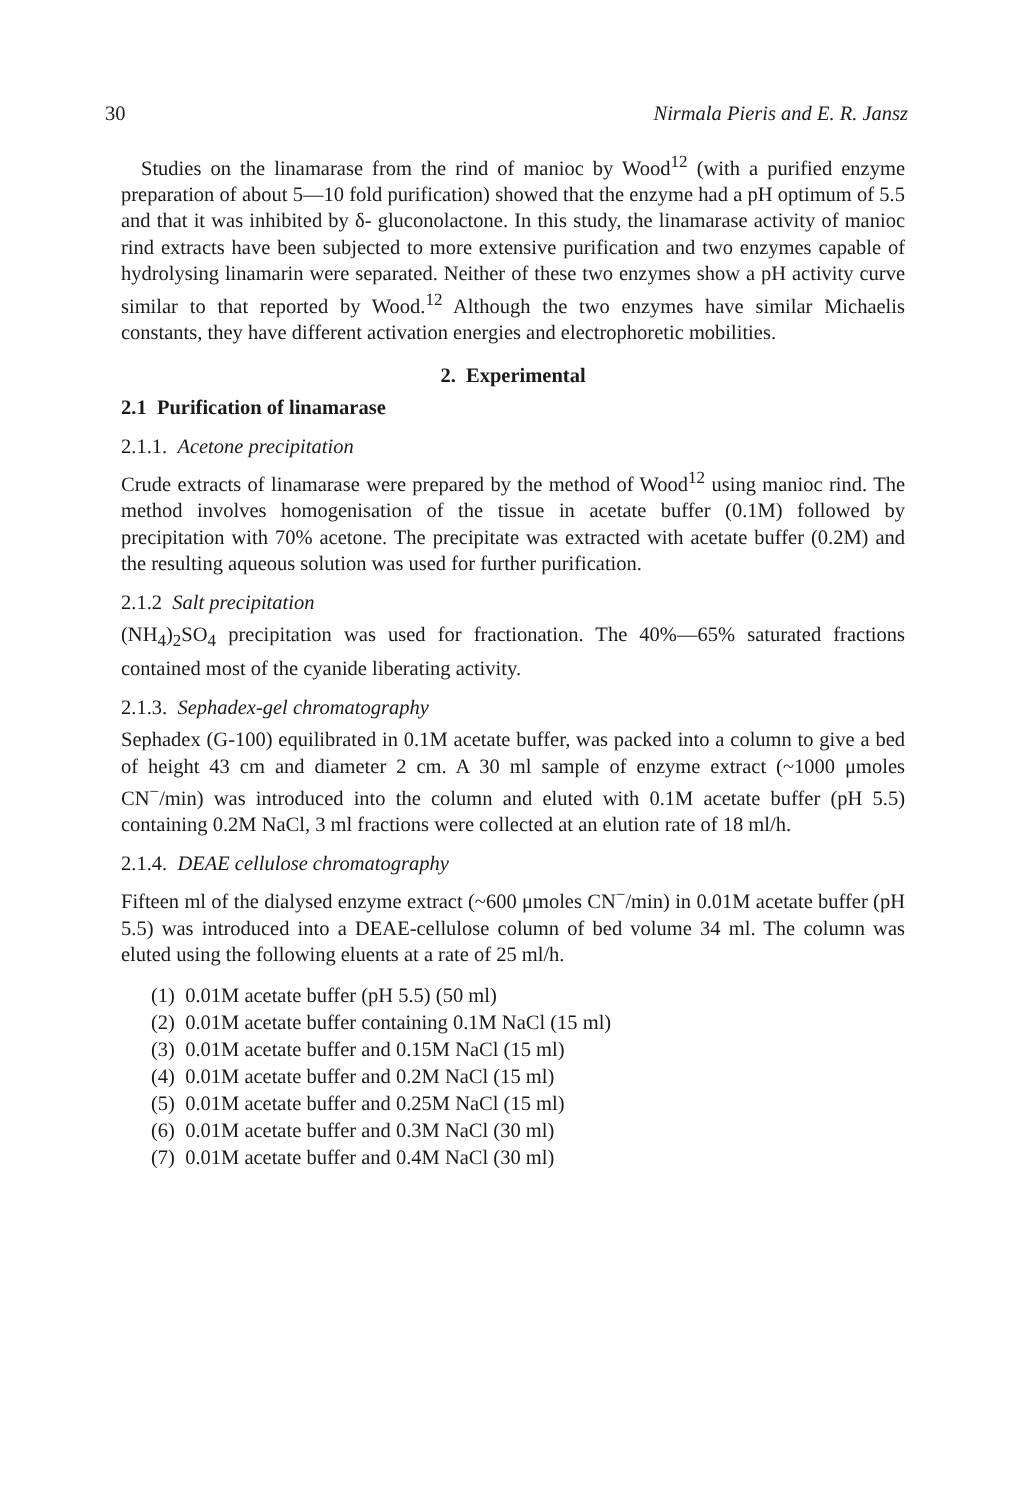30 Nirmala Pieris and E. R. Jansz
Studies on the linamarase from the rind of manioc by Wood<sup>12</sup> (with a purified enzyme preparation of about 5—10 fold purification) showed that the enzyme had a pH optimum of 5.5 and that it was inhibited by δ- gluconolactone. In this study, the linamarase activity of manioc rind extracts have been subjected to more extensive purification and two enzymes capable of hydrolysing linamarin were separated. Neither of these two enzymes show a pH activity curve similar to that reported by Wood.<sup>12</sup> Although the two enzymes have similar Michaelis constants, they have different activation energies and electrophoretic mobilities.
2. Experimental
2.1 Purification of linamarase
2.1.1. Acetone precipitation
Crude extracts of linamarase were prepared by the method of Wood<sup>12</sup> using manioc rind. The method involves homogenisation of the tissue in acetate buffer (0.1M) followed by precipitation with 70% acetone. The precipitate was extracted with acetate buffer (0.2M) and the resulting aqueous solution was used for further purification.
2.1.2 Salt precipitation
(NH<sub>4</sub>)<sub>2</sub>SO<sub>4</sub> precipitation was used for fractionation. The 40%—65% saturated fractions contained most of the cyanide liberating activity.
2.1.3. Sephadex-gel chromatography
Sephadex (G-100) equilibrated in 0.1M acetate buffer, was packed into a column to give a bed of height 43 cm and diameter 2 cm. A 30 ml sample of enzyme extract (~1000 μmoles CN<sup>−</sup>/min) was introduced into the column and eluted with 0.1M acetate buffer (pH 5.5) containing 0.2M NaCl, 3 ml fractions were collected at an elution rate of 18 ml/h.
2.1.4. DEAE cellulose chromatography
Fifteen ml of the dialysed enzyme extract (~600 μmoles CN<sup>−</sup>/min) in 0.01M acetate buffer (pH 5.5) was introduced into a DEAE-cellulose column of bed volume 34 ml. The column was eluted using the following eluents at a rate of 25 ml/h.
(1) 0.01M acetate buffer (pH 5.5) (50 ml)
(2) 0.01M acetate buffer containing 0.1M NaCl (15 ml)
(3) 0.01M acetate buffer and 0.15M NaCl (15 ml)
(4) 0.01M acetate buffer and 0.2M NaCl (15 ml)
(5) 0.01M acetate buffer and 0.25M NaCl (15 ml)
(6) 0.01M acetate buffer and 0.3M NaCl (30 ml)
(7) 0.01M acetate buffer and 0.4M NaCl (30 ml)